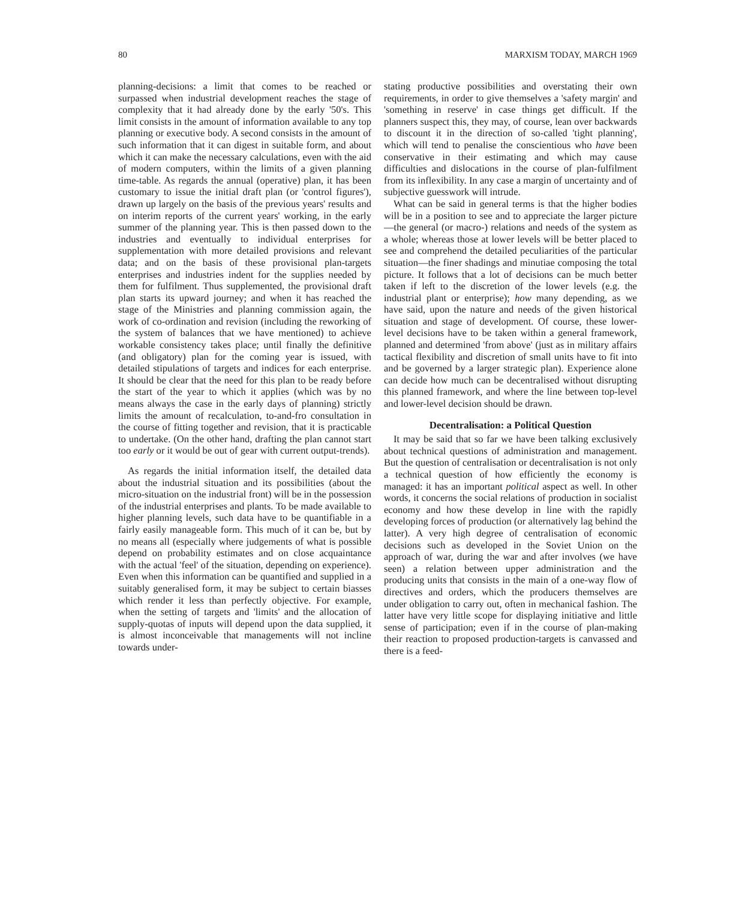80 MARXISM TODAY, MARCH 1969
planning-decisions: a limit that comes to be reached or surpassed when industrial development reaches the stage of complexity that it had already done by the early '50's. This limit consists in the amount of information available to any top planning or executive body. A second consists in the amount of such information that it can digest in suitable form, and about which it can make the necessary calculations, even with the aid of modern computers, within the limits of a given planning time-table. As regards the annual (operative) plan, it has been customary to issue the initial draft plan (or 'control figures'), drawn up largely on the basis of the previous years' results and on interim reports of the current years' working, in the early summer of the planning year. This is then passed down to the industries and eventually to individual enterprises for supplementation with more detailed provisions and relevant data; and on the basis of these provisional plan-targets enterprises and industries indent for the supplies needed by them for fulfilment. Thus supplemented, the provisional draft plan starts its upward journey; and when it has reached the stage of the Ministries and planning commission again, the work of co-ordination and revision (including the reworking of the system of balances that we have mentioned) to achieve workable consistency takes place; until finally the definitive (and obligatory) plan for the coming year is issued, with detailed stipulations of targets and indices for each enterprise. It should be clear that the need for this plan to be ready before the start of the year to which it applies (which was by no means always the case in the early days of planning) strictly limits the amount of recalculation, to-and-fro consultation in the course of fitting together and revision, that it is practicable to undertake. (On the other hand, drafting the plan cannot start too early or it would be out of gear with current output-trends).
As regards the initial information itself, the detailed data about the industrial situation and its possibilities (about the micro-situation on the industrial front) will be in the possession of the industrial enterprises and plants. To be made available to higher planning levels, such data have to be quantifiable in a fairly easily manageable form. This much of it can be, but by no means all (especially where judgements of what is possible depend on probability estimates and on close acquaintance with the actual 'feel' of the situation, depending on experience). Even when this information can be quantified and supplied in a suitably generalised form, it may be subject to certain biasses which render it less than perfectly objective. For example, when the setting of targets and 'limits' and the allocation of supply-quotas of inputs will depend upon the data supplied, it is almost inconceivable that managements will not incline towards under-
stating productive possibilities and overstating their own requirements, in order to give themselves a 'safety margin' and 'something in reserve' in case things get difficult. If the planners suspect this, they may, of course, lean over backwards to discount it in the direction of so-called 'tight planning', which will tend to penalise the conscientious who have been conservative in their estimating and which may cause difficulties and dislocations in the course of plan-fulfilment from its inflexibility. In any case a margin of uncertainty and of subjective guesswork will intrude.
What can be said in general terms is that the higher bodies will be in a position to see and to appreciate the larger picture—the general (or macro-) relations and needs of the system as a whole; whereas those at lower levels will be better placed to see and comprehend the detailed peculiarities of the particular situation—the finer shadings and minutiae composing the total picture. It follows that a lot of decisions can be much better taken if left to the discretion of the lower levels (e.g. the industrial plant or enterprise); how many depending, as we have said, upon the nature and needs of the given historical situation and stage of development. Of course, these lower-level decisions have to be taken within a general framework, planned and determined 'from above' (just as in military affairs tactical flexibility and discretion of small units have to fit into and be governed by a larger strategic plan). Experience alone can decide how much can be decentralised without disrupting this planned framework, and where the line between top-level and lower-level decision should be drawn.
Decentralisation: a Political Question
It may be said that so far we have been talking exclusively about technical questions of administration and management. But the question of centralisation or decentralisation is not only a technical question of how efficiently the economy is managed: it has an important political aspect as well. In other words, it concerns the social relations of production in socialist economy and how these develop in line with the rapidly developing forces of production (or alternatively lag behind the latter). A very high degree of centralisation of economic decisions such as developed in the Soviet Union on the approach of war, during the war and after involves (we have seen) a relation between upper administration and the producing units that consists in the main of a one-way flow of directives and orders, which the producers themselves are under obligation to carry out, often in mechanical fashion. The latter have very little scope for displaying initiative and little sense of participation; even if in the course of plan-making their reaction to proposed production-targets is canvassed and there is a feed-